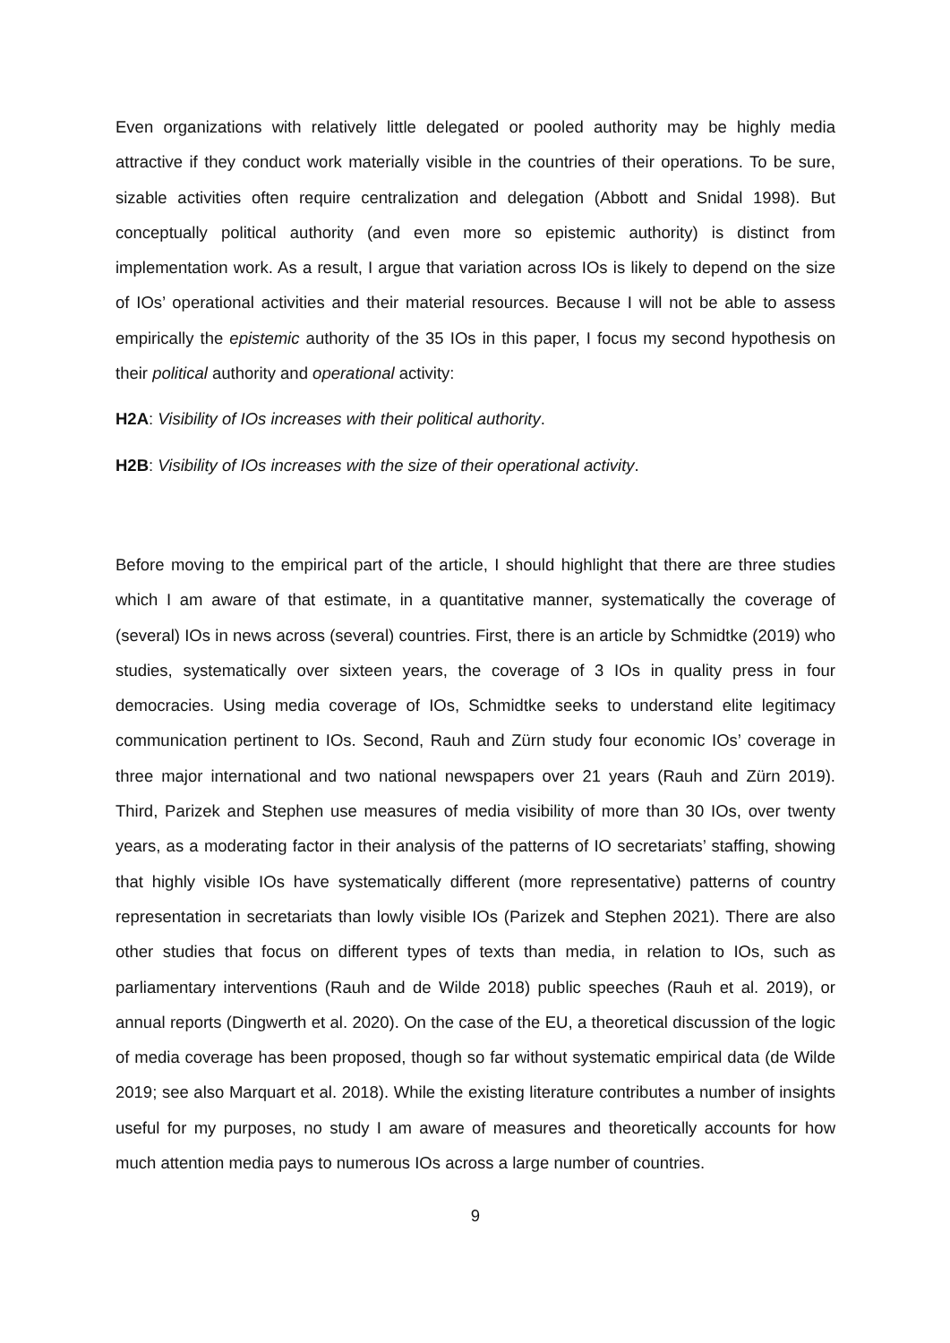Even organizations with relatively little delegated or pooled authority may be highly media attractive if they conduct work materially visible in the countries of their operations. To be sure, sizable activities often require centralization and delegation (Abbott and Snidal 1998). But conceptually political authority (and even more so epistemic authority) is distinct from implementation work. As a result, I argue that variation across IOs is likely to depend on the size of IOs’ operational activities and their material resources. Because I will not be able to assess empirically the epistemic authority of the 35 IOs in this paper, I focus my second hypothesis on their political authority and operational activity:
H2A: Visibility of IOs increases with their political authority.
H2B: Visibility of IOs increases with the size of their operational activity.
Before moving to the empirical part of the article, I should highlight that there are three studies which I am aware of that estimate, in a quantitative manner, systematically the coverage of (several) IOs in news across (several) countries. First, there is an article by Schmidtke (2019) who studies, systematically over sixteen years, the coverage of 3 IOs in quality press in four democracies. Using media coverage of IOs, Schmidtke seeks to understand elite legitimacy communication pertinent to IOs. Second, Rauh and Zürn study four economic IOs’ coverage in three major international and two national newspapers over 21 years (Rauh and Zürn 2019). Third, Parizek and Stephen use measures of media visibility of more than 30 IOs, over twenty years, as a moderating factor in their analysis of the patterns of IO secretariats’ staffing, showing that highly visible IOs have systematically different (more representative) patterns of country representation in secretariats than lowly visible IOs (Parizek and Stephen 2021). There are also other studies that focus on different types of texts than media, in relation to IOs, such as parliamentary interventions (Rauh and de Wilde 2018) public speeches (Rauh et al. 2019), or annual reports (Dingwerth et al. 2020). On the case of the EU, a theoretical discussion of the logic of media coverage has been proposed, though so far without systematic empirical data (de Wilde 2019; see also Marquart et al. 2018). While the existing literature contributes a number of insights useful for my purposes, no study I am aware of measures and theoretically accounts for how much attention media pays to numerous IOs across a large number of countries.
9